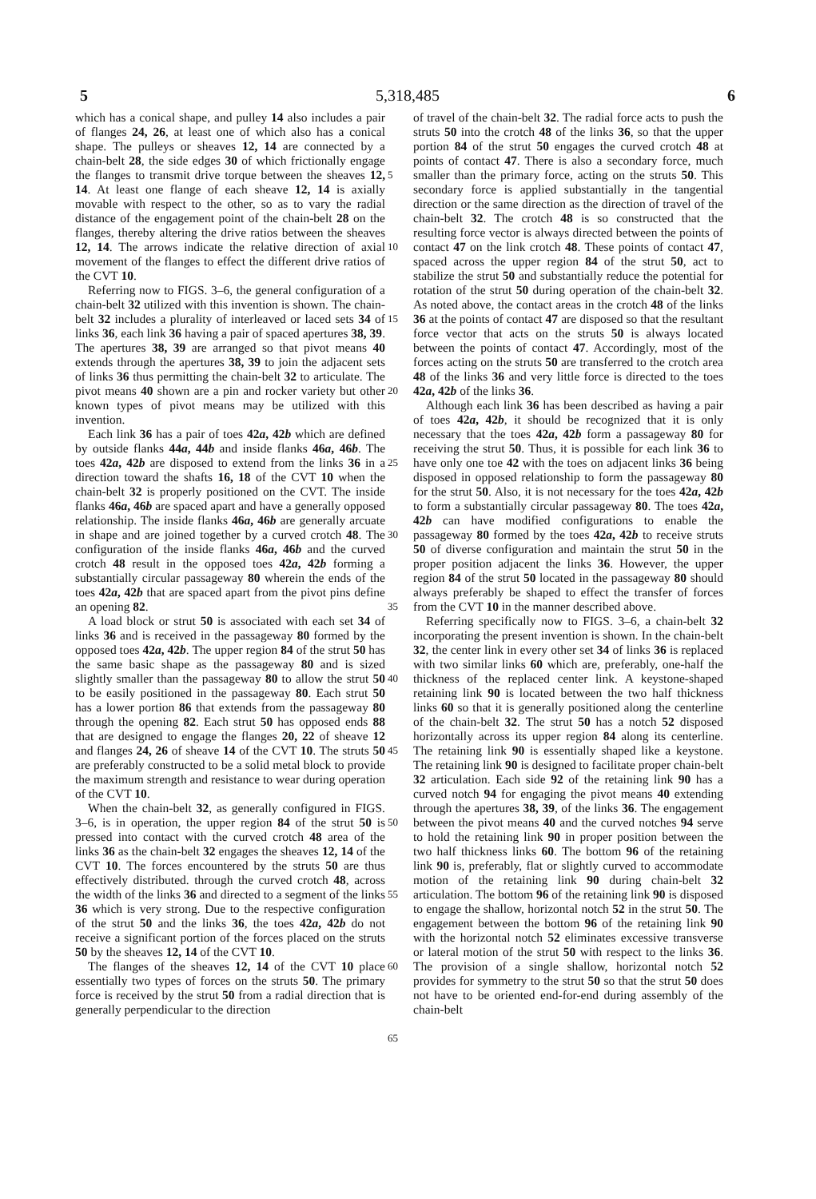5 5,318,485 6
which has a conical shape, and pulley 14 also includes a pair of flanges 24, 26, at least one of which also has a conical shape. The pulleys or sheaves 12, 14 are connected by a chain-belt 28, the side edges 30 of which frictionally engage the flanges to transmit drive torque between the sheaves 12, 14. At least one flange of each sheave 12, 14 is axially movable with respect to the other, so as to vary the radial distance of the engagement point of the chain-belt 28 on the flanges, thereby altering the drive ratios between the sheaves 12, 14. The arrows indicate the relative direction of axial movement of the flanges to effect the different drive ratios of the CVT 10.
Referring now to FIGS. 3–6, the general configuration of a chain-belt 32 utilized with this invention is shown. The chain-belt 32 includes a plurality of interleaved or laced sets 34 of links 36, each link 36 having a pair of spaced apertures 38, 39. The apertures 38, 39 are arranged so that pivot means 40 extends through the apertures 38, 39 to join the adjacent sets of links 36 thus permitting the chain-belt 32 to articulate. The pivot means 40 shown are a pin and rocker variety but other known types of pivot means may be utilized with this invention.
Each link 36 has a pair of toes 42a, 42b which are defined by outside flanks 44a, 44b and inside flanks 46a, 46b. The toes 42a, 42b are disposed to extend from the links 36 in a direction toward the shafts 16, 18 of the CVT 10 when the chain-belt 32 is properly positioned on the CVT. The inside flanks 46a, 46b are spaced apart and have a generally opposed relationship. The inside flanks 46a, 46b are generally arcuate in shape and are joined together by a curved crotch 48. The configuration of the inside flanks 46a, 46b and the curved crotch 48 result in the opposed toes 42a, 42b forming a substantially circular passageway 80 wherein the ends of the toes 42a, 42b that are spaced apart from the pivot pins define an opening 82.
A load block or strut 50 is associated with each set 34 of links 36 and is received in the passageway 80 formed by the opposed toes 42a, 42b. The upper region 84 of the strut 50 has the same basic shape as the passageway 80 and is sized slightly smaller than the passageway 80 to allow the strut 50 to be easily positioned in the passageway 80. Each strut 50 has a lower portion 86 that extends from the passageway 80 through the opening 82. Each strut 50 has opposed ends 88 that are designed to engage the flanges 20, 22 of sheave 12 and flanges 24, 26 of sheave 14 of the CVT 10. The struts 50 are preferably constructed to be a solid metal block to provide the maximum strength and resistance to wear during operation of the CVT 10.
When the chain-belt 32, as generally configured in FIGS. 3–6, is in operation, the upper region 84 of the strut 50 is pressed into contact with the curved crotch 48 area of the links 36 as the chain-belt 32 engages the sheaves 12, 14 of the CVT 10. The forces encountered by the struts 50 are thus effectively distributed. through the curved crotch 48, across the width of the links 36 and directed to a segment of the links 36 which is very strong. Due to the respective configuration of the strut 50 and the links 36, the toes 42a, 42b do not receive a significant portion of the forces placed on the struts 50 by the sheaves 12, 14 of the CVT 10.
The flanges of the sheaves 12, 14 of the CVT 10 place essentially two types of forces on the struts 50. The primary force is received by the strut 50 from a radial direction that is generally perpendicular to the direction
5
10
15
20
25
30
35
40
45
50
55
60
65
of travel of the chain-belt 32. The radial force acts to push the struts 50 into the crotch 48 of the links 36, so that the upper portion 84 of the strut 50 engages the curved crotch 48 at points of contact 47. There is also a secondary force, much smaller than the primary force, acting on the struts 50. This secondary force is applied substantially in the tangential direction or the same direction as the direction of travel of the chain-belt 32. The crotch 48 is so constructed that the resulting force vector is always directed between the points of contact 47 on the link crotch 48. These points of contact 47, spaced across the upper region 84 of the strut 50, act to stabilize the strut 50 and substantially reduce the potential for rotation of the strut 50 during operation of the chain-belt 32. As noted above, the contact areas in the crotch 48 of the links 36 at the points of contact 47 are disposed so that the resultant force vector that acts on the struts 50 is always located between the points of contact 47. Accordingly, most of the forces acting on the struts 50 are transferred to the crotch area 48 of the links 36 and very little force is directed to the toes 42a, 42b of the links 36.
Although each link 36 has been described as having a pair of toes 42a, 42b, it should be recognized that it is only necessary that the toes 42a, 42b form a passageway 80 for receiving the strut 50. Thus, it is possible for each link 36 to have only one toe 42 with the toes on adjacent links 36 being disposed in opposed relationship to form the passageway 80 for the strut 50. Also, it is not necessary for the toes 42a, 42b to form a substantially circular passageway 80. The toes 42a, 42b can have modified configurations to enable the passageway 80 formed by the toes 42a, 42b to receive struts 50 of diverse configuration and maintain the strut 50 in the proper position adjacent the links 36. However, the upper region 84 of the strut 50 located in the passageway 80 should always preferably be shaped to effect the transfer of forces from the CVT 10 in the manner described above.
Referring specifically now to FIGS. 3–6, a chain-belt 32 incorporating the present invention is shown. In the chain-belt 32, the center link in every other set 34 of links 36 is replaced with two similar links 60 which are, preferably, one-half the thickness of the replaced center link. A keystone-shaped retaining link 90 is located between the two half thickness links 60 so that it is generally positioned along the centerline of the chain-belt 32. The strut 50 has a notch 52 disposed horizontally across its upper region 84 along its centerline. The retaining link 90 is essentially shaped like a keystone. The retaining link 90 is designed to facilitate proper chain-belt 32 articulation. Each side 92 of the retaining link 90 has a curved notch 94 for engaging the pivot means 40 extending through the apertures 38, 39, of the links 36. The engagement between the pivot means 40 and the curved notches 94 serve to hold the retaining link 90 in proper position between the two half thickness links 60. The bottom 96 of the retaining link 90 is, preferably, flat or slightly curved to accommodate motion of the retaining link 90 during chain-belt 32 articulation. The bottom 96 of the retaining link 90 is disposed to engage the shallow, horizontal notch 52 in the strut 50. The engagement between the bottom 96 of the retaining link 90 with the horizontal notch 52 eliminates excessive transverse or lateral motion of the strut 50 with respect to the links 36. The provision of a single shallow, horizontal notch 52 provides for symmetry to the strut 50 so that the strut 50 does not have to be oriented end-for-end during assembly of the chain-belt